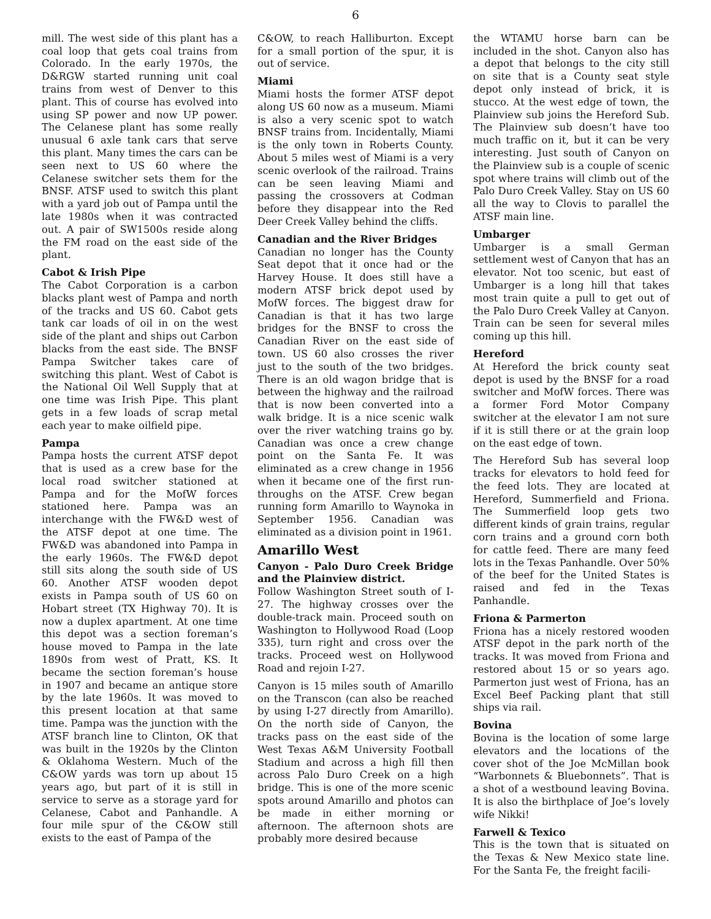6
mill. The west side of this plant has a coal loop that gets coal trains from Colorado. In the early 1970s, the D&RGW started running unit coal trains from west of Denver to this plant. This of course has evolved into using SP power and now UP power. The Celanese plant has some really unusual 6 axle tank cars that serve this plant. Many times the cars can be seen next to US 60 where the Celanese switcher sets them for the BNSF. ATSF used to switch this plant with a yard job out of Pampa until the late 1980s when it was contracted out. A pair of SW1500s reside along the FM road on the east side of the plant.
Cabot & Irish Pipe
The Cabot Corporation is a carbon blacks plant west of Pampa and north of the tracks and US 60. Cabot gets tank car loads of oil in on the west side of the plant and ships out Carbon blacks from the east side. The BNSF Pampa Switcher takes care of switching this plant. West of Cabot is the National Oil Well Supply that at one time was Irish Pipe. This plant gets in a few loads of scrap metal each year to make oilfield pipe.
Pampa
Pampa hosts the current ATSF depot that is used as a crew base for the local road switcher stationed at Pampa and for the MofW forces stationed here. Pampa was an interchange with the FW&D west of the ATSF depot at one time. The FW&D was abandoned into Pampa in the early 1960s. The FW&D depot still sits along the south side of US 60. Another ATSF wooden depot exists in Pampa south of US 60 on Hobart street (TX Highway 70). It is now a duplex apartment. At one time this depot was a section foreman’s house moved to Pampa in the late 1890s from west of Pratt, KS. It became the section foreman’s house in 1907 and became an antique store by the late 1960s. It was moved to this present location at that same time. Pampa was the junction with the ATSF branch line to Clinton, OK that was built in the 1920s by the Clinton & Oklahoma Western. Much of the C&OW yards was torn up about 15 years ago, but part of it is still in service to serve as a storage yard for Celanese, Cabot and Panhandle. A four mile spur of the C&OW still exists to the east of Pampa of the
C&OW, to reach Halliburton. Except for a small portion of the spur, it is out of service.
Miami
Miami hosts the former ATSF depot along US 60 now as a museum. Miami is also a very scenic spot to watch BNSF trains from. Incidentally, Miami is the only town in Roberts County. About 5 miles west of Miami is a very scenic overlook of the railroad. Trains can be seen leaving Miami and passing the crossovers at Codman before they disappear into the Red Deer Creek Valley behind the cliffs.
Canadian and the River Bridges
Canadian no longer has the County Seat depot that it once had or the Harvey House. It does still have a modern ATSF brick depot used by MofW forces. The biggest draw for Canadian is that it has two large bridges for the BNSF to cross the Canadian River on the east side of town. US 60 also crosses the river just to the south of the two bridges. There is an old wagon bridge that is between the highway and the railroad that is now been converted into a walk bridge. It is a nice scenic walk over the river watching trains go by. Canadian was once a crew change point on the Santa Fe. It was eliminated as a crew change in 1956 when it became one of the first run-throughs on the ATSF. Crew began running form Amarillo to Waynoka in September 1956. Canadian was eliminated as a division point in 1961.
Amarillo West
Canyon - Palo Duro Creek Bridge and the Plainview district.
Follow Washington Street south of I-27. The highway crosses over the double-track main. Proceed south on Washington to Hollywood Road (Loop 335), turn right and cross over the tracks. Proceed west on Hollywood Road and rejoin I-27.
Canyon is 15 miles south of Amarillo on the Transcon (can also be reached by using I-27 directly from Amarillo). On the north side of Canyon, the tracks pass on the east side of the West Texas A&M University Football Stadium and across a high fill then across Palo Duro Creek on a high bridge. This is one of the more scenic spots around Amarillo and photos can be made in either morning or afternoon. The afternoon shots are probably more desired because
the WTAMU horse barn can be included in the shot. Canyon also has a depot that belongs to the city still on site that is a County seat style depot only instead of brick, it is stucco. At the west edge of town, the Plainview sub joins the Hereford Sub. The Plainview sub doesn’t have too much traffic on it, but it can be very interesting. Just south of Canyon on the Plainview sub is a couple of scenic spot where trains will climb out of the Palo Duro Creek Valley. Stay on US 60 all the way to Clovis to parallel the ATSF main line.
Umbarger
Umbarger is a small German settlement west of Canyon that has an elevator. Not too scenic, but east of Umbarger is a long hill that takes most train quite a pull to get out of the Palo Duro Creek Valley at Canyon. Train can be seen for several miles coming up this hill.
Hereford
At Hereford the brick county seat depot is used by the BNSF for a road switcher and MofW forces. There was a former Ford Motor Company switcher at the elevator I am not sure if it is still there or at the grain loop on the east edge of town.
The Hereford Sub has several loop tracks for elevators to hold feed for the feed lots. They are located at Hereford, Summerfield and Friona. The Summerfield loop gets two different kinds of grain trains, regular corn trains and a ground corn both for cattle feed. There are many feed lots in the Texas Panhandle. Over 50% of the beef for the United States is raised and fed in the Texas Panhandle.
Friona & Parmerton
Friona has a nicely restored wooden ATSF depot in the park north of the tracks. It was moved from Friona and restored about 15 or so years ago. Parmerton just west of Friona, has an Excel Beef Packing plant that still ships via rail.
Bovina
Bovina is the location of some large elevators and the locations of the cover shot of the Joe McMillan book “Warbonnets & Bluebonnets”. That is a shot of a westbound leaving Bovina. It is also the birthplace of Joe’s lovely wife Nikki!
Farwell & Texico
This is the town that is situated on the Texas & New Mexico state line. For the Santa Fe, the freight facili-